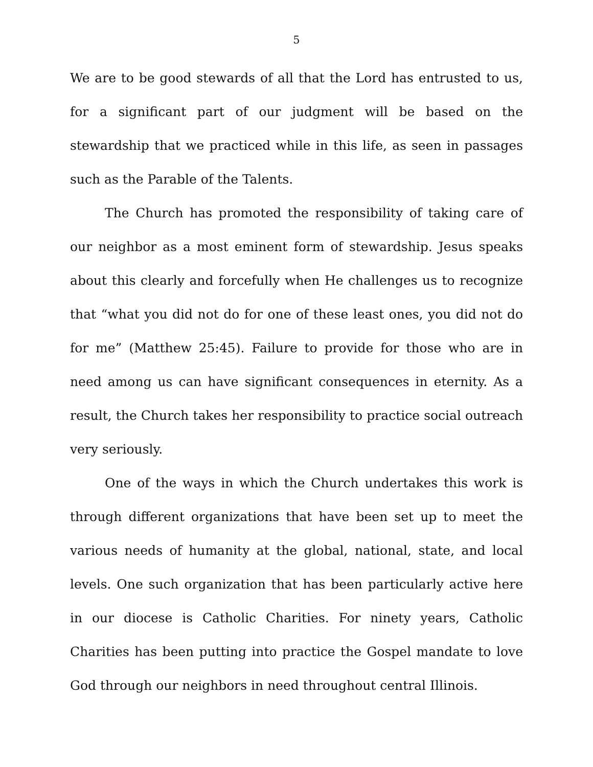5
We are to be good stewards of all that the Lord has entrusted to us, for a significant part of our judgment will be based on the stewardship that we practiced while in this life, as seen in passages such as the Parable of the Talents.
The Church has promoted the responsibility of taking care of our neighbor as a most eminent form of stewardship. Jesus speaks about this clearly and forcefully when He challenges us to recognize that “what you did not do for one of these least ones, you did not do for me” (Matthew 25:45). Failure to provide for those who are in need among us can have significant consequences in eternity. As a result, the Church takes her responsibility to practice social outreach very seriously.
One of the ways in which the Church undertakes this work is through different organizations that have been set up to meet the various needs of humanity at the global, national, state, and local levels. One such organization that has been particularly active here in our diocese is Catholic Charities. For ninety years, Catholic Charities has been putting into practice the Gospel mandate to love God through our neighbors in need throughout central Illinois.